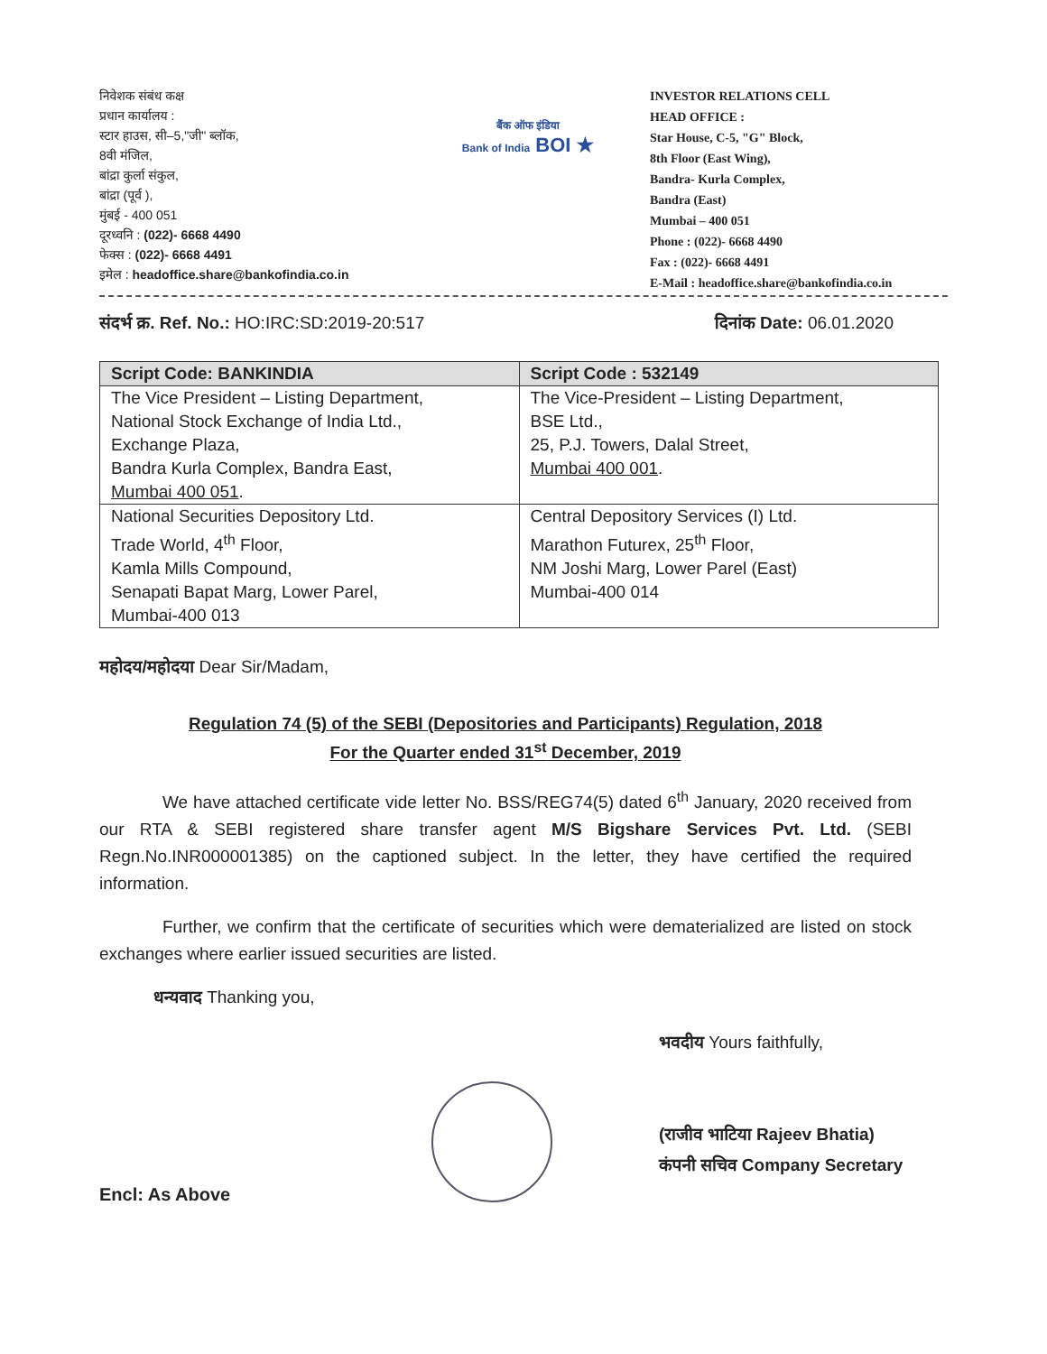निवेशक संबंध कक्ष
प्रधान कार्यालय :
स्टार हाउस, सी–5,"जी" ब्लॉक,
8वी मंजिल,
बांद्रा कुर्ला संकुल,
बांद्रा (पूर्व ),
मुंबई - 400 051
दूरध्वनि : (022)- 6668 4490
फेक्स : (022)- 6668 4491
इमेल : headoffice.share@bankofindia.co.in
बैंक ऑफ इंडिया
Bank of India BOI ★
INVESTOR RELATIONS CELL
HEAD OFFICE :
Star House, C-5, "G" Block,
8th Floor (East Wing),
Bandra- Kurla Complex,
Bandra (East)
Mumbai – 400 051
Phone : (022)- 6668 4490
Fax : (022)- 6668 4491
E-Mail : headoffice.share@bankofindia.co.in
संदर्भ क्र. Ref. No.: HO:IRC:SD:2019-20:517 दिनांक Date: 06.01.2020
| Script Code: BANKINDIA | Script Code : 532149 |
| --- | --- |
| The Vice President – Listing Department, National Stock Exchange of India Ltd., Exchange Plaza, Bandra Kurla Complex, Bandra East, Mumbai 400 051 . | The Vice-President – Listing Department, BSE Ltd., 25, P.J. Towers, Dalal Street, Mumbai 400 001 . |
| National Securities Depository Ltd. Trade World, 4<sup>th</sup> Floor, Kamla Mills Compound, Senapati Bapat Marg, Lower Parel, Mumbai-400 013 | Central Depository Services (I) Ltd. Marathon Futurex, 25<sup>th</sup> Floor, NM Joshi Marg, Lower Parel (East) Mumbai-400 014 |
महोदय/महोदया Dear Sir/Madam,
Regulation 74 (5) of the SEBI (Depositories and Participants) Regulation, 2018
For the Quarter ended 31<sup>st</sup> December, 2019
We have attached certificate vide letter No. BSS/REG74(5) dated 6<sup>th</sup> January, 2020 received from our RTA & SEBI registered share transfer agent M/S Bigshare Services Pvt. Ltd. (SEBI Regn.No.INR000001385) on the captioned subject. In the letter, they have certified the required information.
Further, we confirm that the certificate of securities which were dematerialized are listed on stock exchanges where earlier issued securities are listed.
धन्यवाद Thanking you,
भवदीय Yours faithfully,
(राजीव भाटिया Rajeev Bhatia)
कंपनी सचिव Company Secretary
Encl: As Above